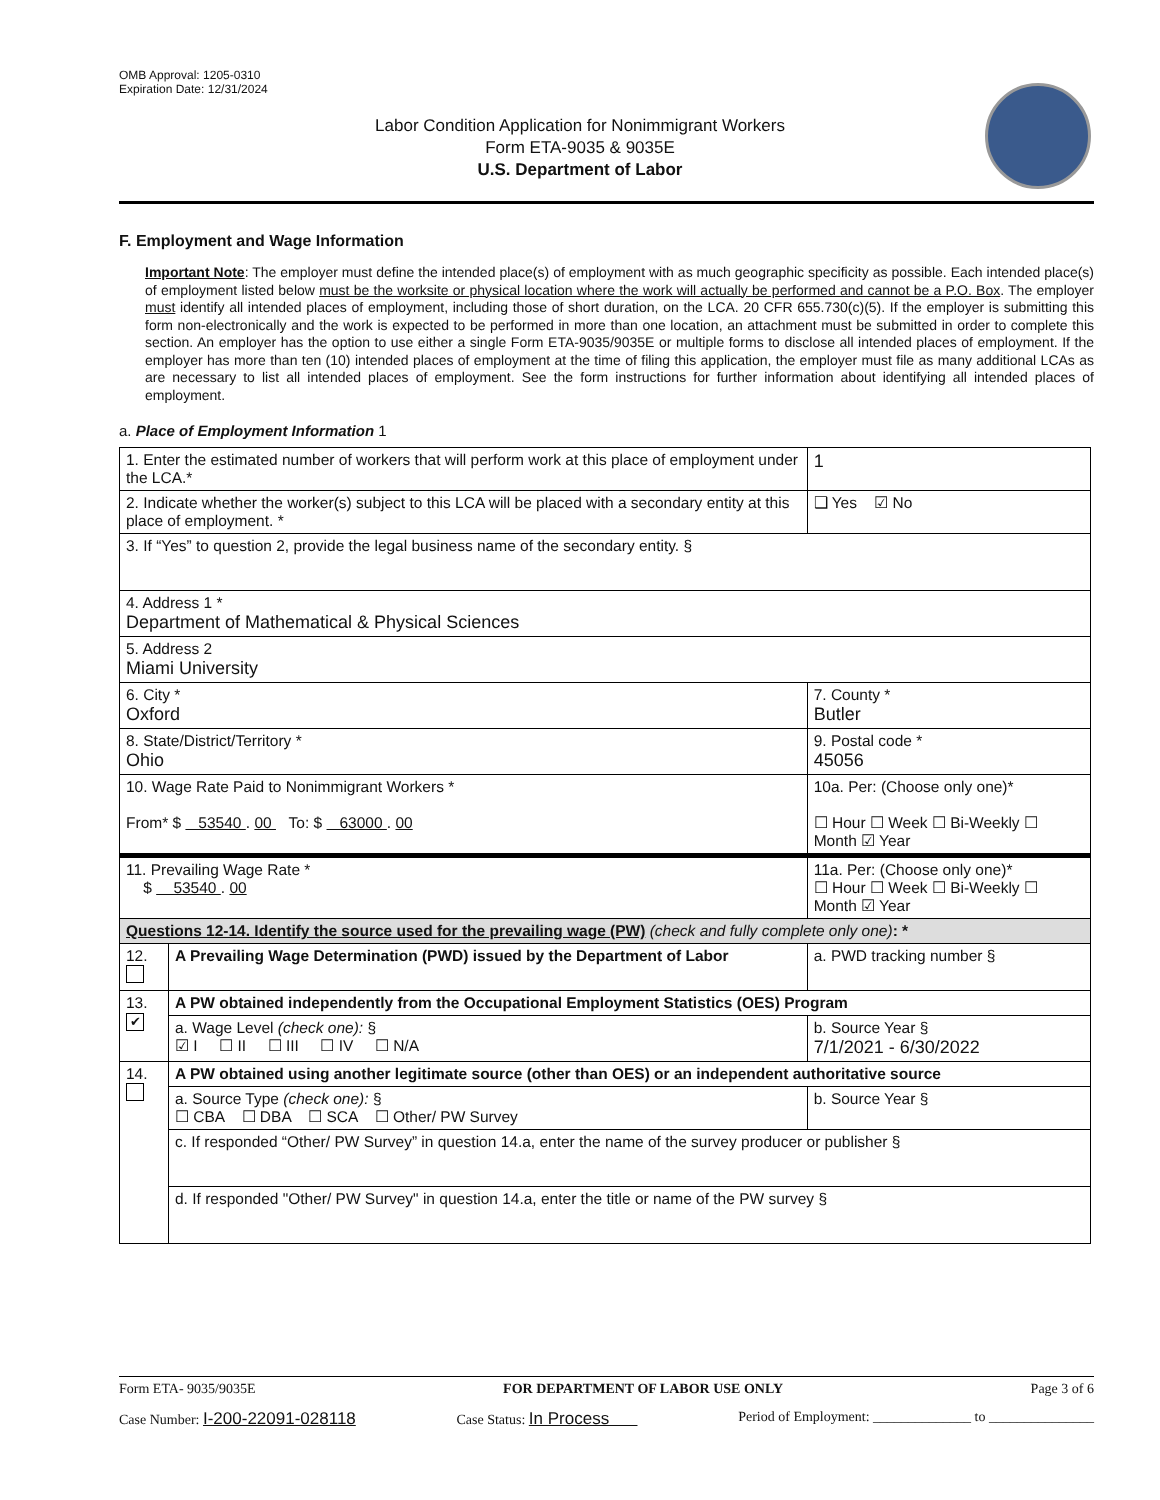OMB Approval: 1205-0310
Expiration Date: 12/31/2024
Labor Condition Application for Nonimmigrant Workers
Form ETA-9035 & 9035E
U.S. Department of Labor
F. Employment and Wage Information
Important Note: The employer must define the intended place(s) of employment with as much geographic specificity as possible. Each intended place(s) of employment listed below must be the worksite or physical location where the work will actually be performed and cannot be a P.O. Box. The employer must identify all intended places of employment, including those of short duration, on the LCA. 20 CFR 655.730(c)(5). If the employer is submitting this form non-electronically and the work is expected to be performed in more than one location, an attachment must be submitted in order to complete this section. An employer has the option to use either a single Form ETA-9035/9035E or multiple forms to disclose all intended places of employment. If the employer has more than ten (10) intended places of employment at the time of filing this application, the employer must file as many additional LCAs as are necessary to list all intended places of employment. See the form instructions for further information about identifying all intended places of employment.
a. Place of Employment Information 1
| 1. Enter the estimated number of workers that will perform work at this place of employment under the LCA.* | | | 1 |
| 2. Indicate whether the worker(s) subject to this LCA will be placed with a secondary entity at this place of employment. * | | | ❑ Yes ☑ No |
| 3. If “Yes” to question 2, provide the legal business name of the secondary entity. § | | | |
| 4. Address 1 * Department of Mathematical & Physical Sciences | | | |
| 5. Address 2 Miami University | | | |
| 6. City * Oxford | | 7. County * Butler | |
| 8. State/District/Territory * Ohio | | 9. Postal code * 45056 | |
| 10. Wage Rate Paid to Nonimmigrant Workers * From* $ 53540 . 00 To: $ 63000 . 00 | | 10a. Per: (Choose only one)* ☐ Hour ☐ Week ☐ Bi-Weekly ☐ Month ☑ Year | |
| 11. Prevailing Wage Rate * $ 53540 . 00 | | 11a. Per: (Choose only one)* ☐ Hour ☐ Week ☐ Bi-Weekly ☐ Month ☑ Year | |
| Questions 12-14. Identify the source used for the prevailing wage (PW) (check and fully complete only one) : * | | | |
| 12. | A Prevailing Wage Determination (PWD) issued by the Department of Labor | | a. PWD tracking number § |
| 13. ✔ | A PW obtained independently from the Occupational Employment Statistics (OES) Program | | |
| | a. Wage Level (check one): § ☑ I ☐ II ☐ III ☐ IV ☐ N/A | | b. Source Year § 7/1/2021 - 6/30/2022 |
| 14. | A PW obtained using another legitimate source (other than OES) or an independent authoritative source | | |
| | a. Source Type (check one): § ☐ CBA ☐ DBA ☐ SCA ☐ Other/ PW Survey | | b. Source Year § |
| | c. If responded “Other/ PW Survey” in question 14.a, enter the name of the survey producer or publisher § | | |
| | d. If responded "Other/ PW Survey" in question 14.a, enter the title or name of the PW survey § | | |
Form ETA- 9035/9035E FOR DEPARTMENT OF LABOR USE ONLY Page 3 of 6
Case Number: I-200-22091-028118 Case Status: In Process Period of Employment: ______________ to _______________